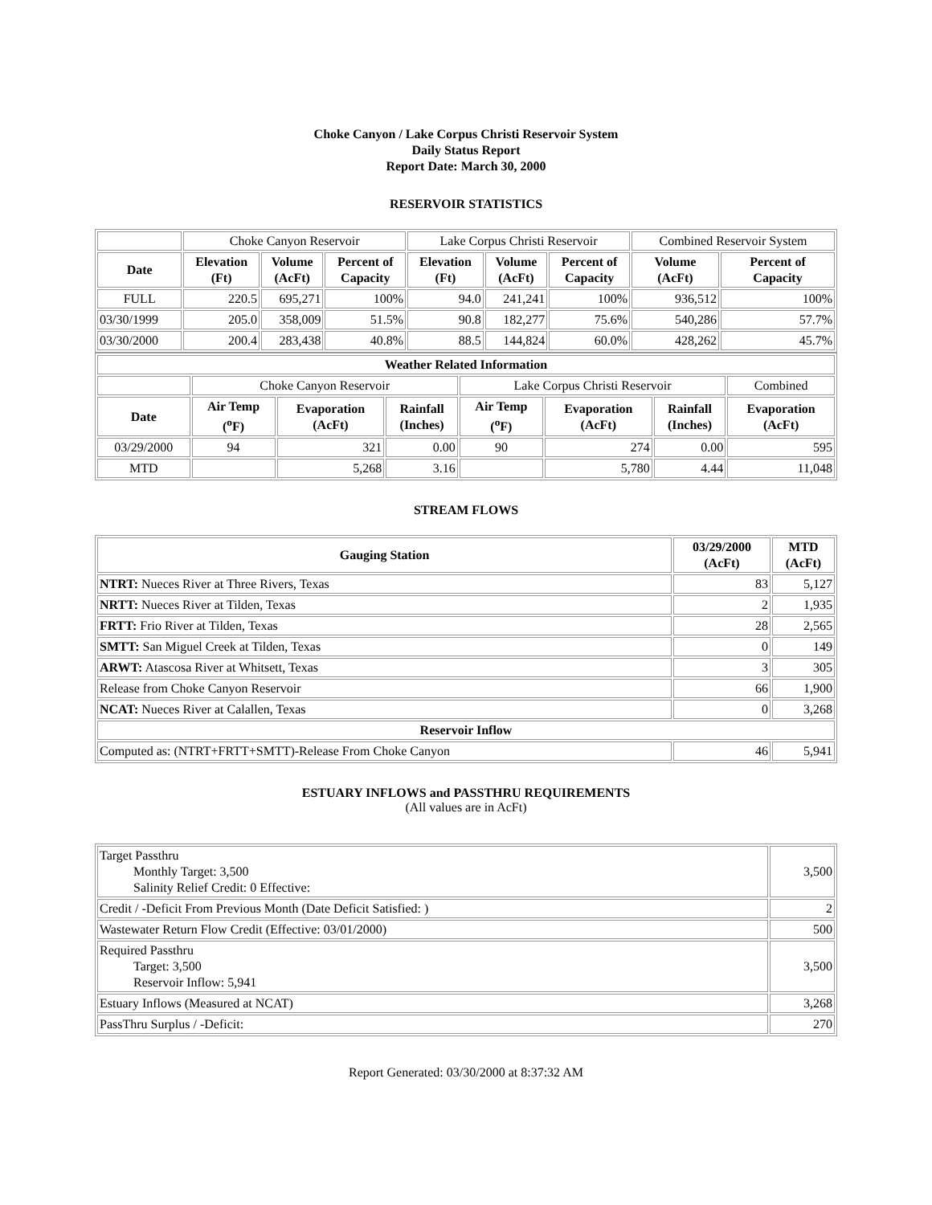Choke Canyon / Lake Corpus Christi Reservoir System
Daily Status Report
Report Date: March 30, 2000
RESERVOIR STATISTICS
| | Choke Canyon Reservoir | | | Lake Corpus Christi Reservoir | | | Combined Reservoir System | |
| Date | Elevation (Ft) | Volume (AcFt) | Percent of Capacity | Elevation (Ft) | Volume (AcFt) | Percent of Capacity | Volume (AcFt) | Percent of Capacity |
| FULL | 220.5 | 695,271 | 100% | 94.0 | 241,241 | 100% | 936,512 | 100% |
| 03/30/1999 | 205.0 | 358,009 | 51.5% | 90.8 | 182,277 | 75.6% | 540,286 | 57.7% |
| 03/30/2000 | 200.4 | 283,438 | 40.8% | 88.5 | 144,824 | 60.0% | 428,262 | 45.7% |
| Weather Related Information | | | | | | | |
| --- | --- | --- | --- | --- | --- | --- | --- |
| | Choke Canyon Reservoir | | | Lake Corpus Christi Reservoir | | | Combined |
| Date | Air Temp (<sup>o</sup>F) | Evaporation (AcFt) | Rainfall (Inches) | Air Temp (<sup>o</sup>F) | Evaporation (AcFt) | Rainfall (Inches) | Evaporation (AcFt) |
| 03/29/2000 | 94 | 321 | 0.00 | 90 | 274 | 0.00 | 595 |
| MTD | | 5,268 | 3.16 | | 5,780 | 4.44 | 11,048 |
STREAM FLOWS
| Gauging Station | 03/29/2000 (AcFt) | MTD (AcFt) |
| --- | --- | --- |
| NTRT: Nueces River at Three Rivers, Texas | 83 | 5,127 |
| NRTT: Nueces River at Tilden, Texas | 2 | 1,935 |
| FRTT: Frio River at Tilden, Texas | 28 | 2,565 |
| SMTT: San Miguel Creek at Tilden, Texas | 0 | 149 |
| ARWT: Atascosa River at Whitsett, Texas | 3 | 305 |
| Release from Choke Canyon Reservoir | 66 | 1,900 |
| NCAT: Nueces River at Calallen, Texas | 0 | 3,268 |
| Reservoir Inflow | | |
| Computed as: (NTRT+FRTT+SMTT)-Release From Choke Canyon | 46 | 5,941 |
ESTUARY INFLOWS and PASSTHRU REQUIREMENTS
(All values are in AcFt)
| Target Passthru Monthly Target: 3,500 Salinity Relief Credit: 0 Effective: | 3,500 |
| Credit / -Deficit From Previous Month (Date Deficit Satisfied: ) | 2 |
| Wastewater Return Flow Credit (Effective: 03/01/2000) | 500 |
| Required Passthru Target: 3,500 Reservoir Inflow: 5,941 | 3,500 |
| Estuary Inflows (Measured at NCAT) | 3,268 |
| PassThru Surplus / -Deficit: | 270 |
Report Generated: 03/30/2000 at 8:37:32 AM